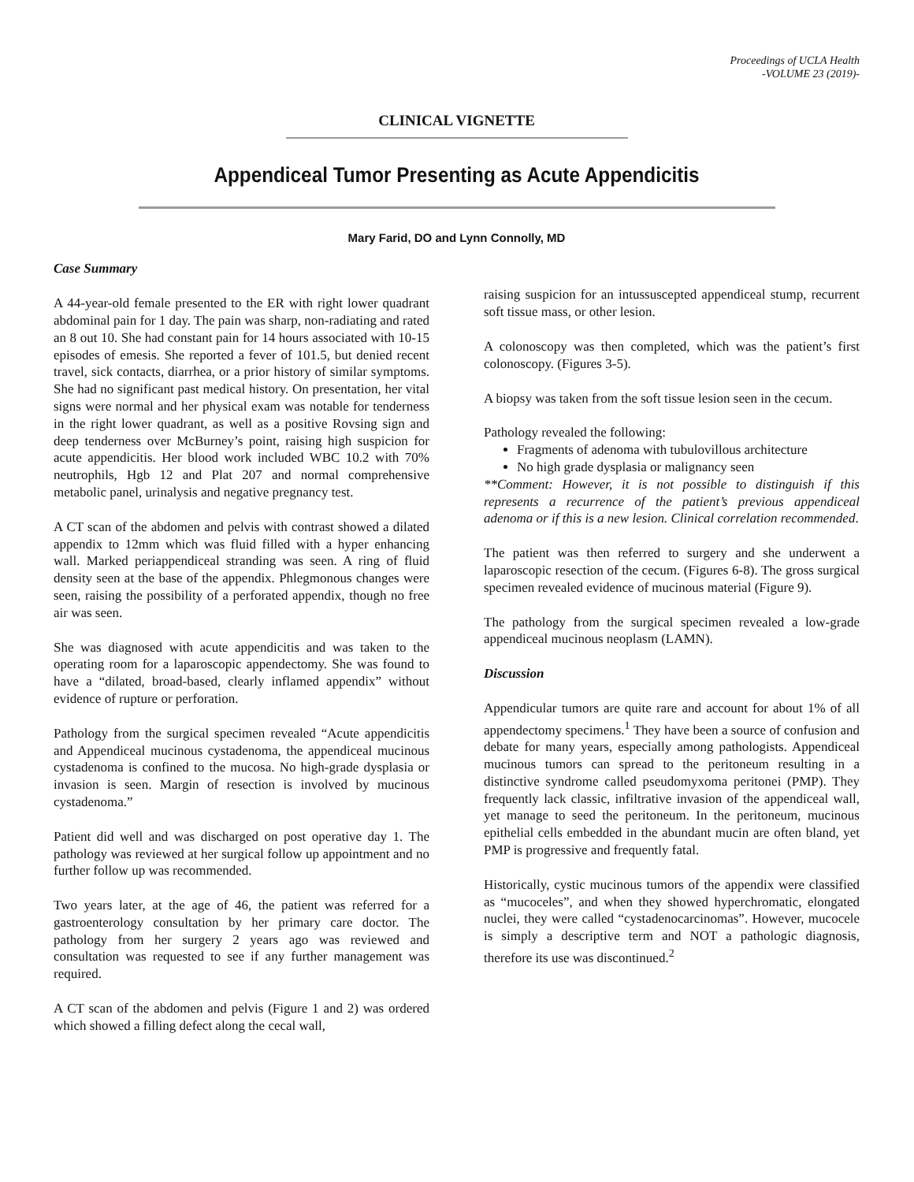Proceedings of UCLA Health
-VOLUME 23 (2019)-
CLINICAL VIGNETTE
Appendiceal Tumor Presenting as Acute Appendicitis
Mary Farid, DO and Lynn Connolly, MD
Case Summary
A 44-year-old female presented to the ER with right lower quadrant abdominal pain for 1 day. The pain was sharp, non-radiating and rated an 8 out 10. She had constant pain for 14 hours associated with 10-15 episodes of emesis. She reported a fever of 101.5, but denied recent travel, sick contacts, diarrhea, or a prior history of similar symptoms. She had no significant past medical history. On presentation, her vital signs were normal and her physical exam was notable for tenderness in the right lower quadrant, as well as a positive Rovsing sign and deep tenderness over McBurney’s point, raising high suspicion for acute appendicitis. Her blood work included WBC 10.2 with 70% neutrophils, Hgb 12 and Plat 207 and normal comprehensive metabolic panel, urinalysis and negative pregnancy test.
A CT scan of the abdomen and pelvis with contrast showed a dilated appendix to 12mm which was fluid filled with a hyper enhancing wall. Marked periappendiceal stranding was seen. A ring of fluid density seen at the base of the appendix. Phlegmonous changes were seen, raising the possibility of a perforated appendix, though no free air was seen.
She was diagnosed with acute appendicitis and was taken to the operating room for a laparoscopic appendectomy. She was found to have a “dilated, broad-based, clearly inflamed appendix” without evidence of rupture or perforation.
Pathology from the surgical specimen revealed “Acute appendicitis and Appendiceal mucinous cystadenoma, the appendiceal mucinous cystadenoma is confined to the mucosa. No high-grade dysplasia or invasion is seen. Margin of resection is involved by mucinous cystadenoma.”
Patient did well and was discharged on post operative day 1. The pathology was reviewed at her surgical follow up appointment and no further follow up was recommended.
Two years later, at the age of 46, the patient was referred for a gastroenterology consultation by her primary care doctor. The pathology from her surgery 2 years ago was reviewed and consultation was requested to see if any further management was required.
A CT scan of the abdomen and pelvis (Figure 1 and 2) was ordered which showed a filling defect along the cecal wall,
raising suspicion for an intussuscepted appendiceal stump, recurrent soft tissue mass, or other lesion.
A colonoscopy was then completed, which was the patient’s first colonoscopy. (Figures 3-5).
A biopsy was taken from the soft tissue lesion seen in the cecum.
Pathology revealed the following:
Fragments of adenoma with tubulovillous architecture
No high grade dysplasia or malignancy seen
**Comment: However, it is not possible to distinguish if this represents a recurrence of the patient’s previous appendiceal adenoma or if this is a new lesion. Clinical correlation recommended.
The patient was then referred to surgery and she underwent a laparoscopic resection of the cecum. (Figures 6-8). The gross surgical specimen revealed evidence of mucinous material (Figure 9).
The pathology from the surgical specimen revealed a low-grade appendiceal mucinous neoplasm (LAMN).
Discussion
Appendicular tumors are quite rare and account for about 1% of all appendectomy specimens.<sup>1</sup> They have been a source of confusion and debate for many years, especially among pathologists. Appendiceal mucinous tumors can spread to the peritoneum resulting in a distinctive syndrome called pseudomyxoma peritonei (PMP). They frequently lack classic, infiltrative invasion of the appendiceal wall, yet manage to seed the peritoneum. In the peritoneum, mucinous epithelial cells embedded in the abundant mucin are often bland, yet PMP is progressive and frequently fatal.
Historically, cystic mucinous tumors of the appendix were classified as “mucoceles”, and when they showed hyperchromatic, elongated nuclei, they were called “cystadenocarcinomas”. However, mucocele is simply a descriptive term and NOT a pathologic diagnosis, therefore its use was discontinued.<sup>2</sup>